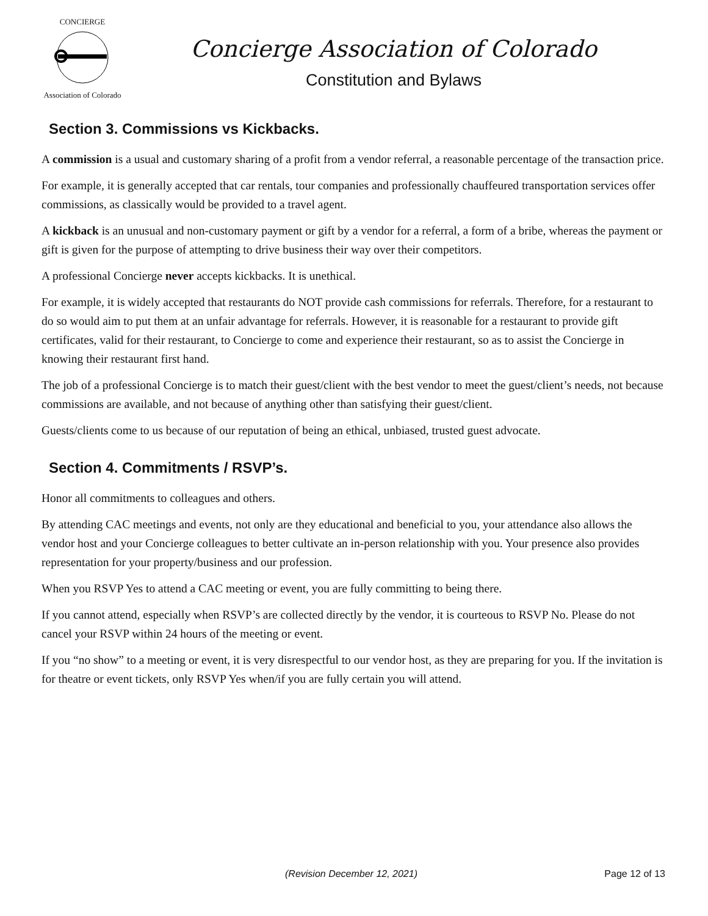CONCIERGE
Association of Colorado
Concierge Association of Colorado
Constitution and Bylaws
Section 3. Commissions vs Kickbacks.
A commission is a usual and customary sharing of a profit from a vendor referral, a reasonable percentage of the transaction price.
For example, it is generally accepted that car rentals, tour companies and professionally chauffeured transportation services offer commissions, as classically would be provided to a travel agent.
A kickback is an unusual and non-customary payment or gift by a vendor for a referral, a form of a bribe, whereas the payment or gift is given for the purpose of attempting to drive business their way over their competitors.
A professional Concierge never accepts kickbacks. It is unethical.
For example, it is widely accepted that restaurants do NOT provide cash commissions for referrals. Therefore, for a restaurant to do so would aim to put them at an unfair advantage for referrals. However, it is reasonable for a restaurant to provide gift certificates, valid for their restaurant, to Concierge to come and experience their restaurant, so as to assist the Concierge in knowing their restaurant first hand.
The job of a professional Concierge is to match their guest/client with the best vendor to meet the guest/client’s needs, not because commissions are available, and not because of anything other than satisfying their guest/client.
Guests/clients come to us because of our reputation of being an ethical, unbiased, trusted guest advocate.
Section 4. Commitments / RSVP’s.
Honor all commitments to colleagues and others.
By attending CAC meetings and events, not only are they educational and beneficial to you, your attendance also allows the vendor host and your Concierge colleagues to better cultivate an in-person relationship with you. Your presence also provides representation for your property/business and our profession.
When you RSVP Yes to attend a CAC meeting or event, you are fully committing to being there.
If you cannot attend, especially when RSVP’s are collected directly by the vendor, it is courteous to RSVP No. Please do not cancel your RSVP within 24 hours of the meeting or event.
If you “no show” to a meeting or event, it is very disrespectful to our vendor host, as they are preparing for you. If the invitation is for theatre or event tickets, only RSVP Yes when/if you are fully certain you will attend.
(Revision December 12, 2021) Page 12 of 13